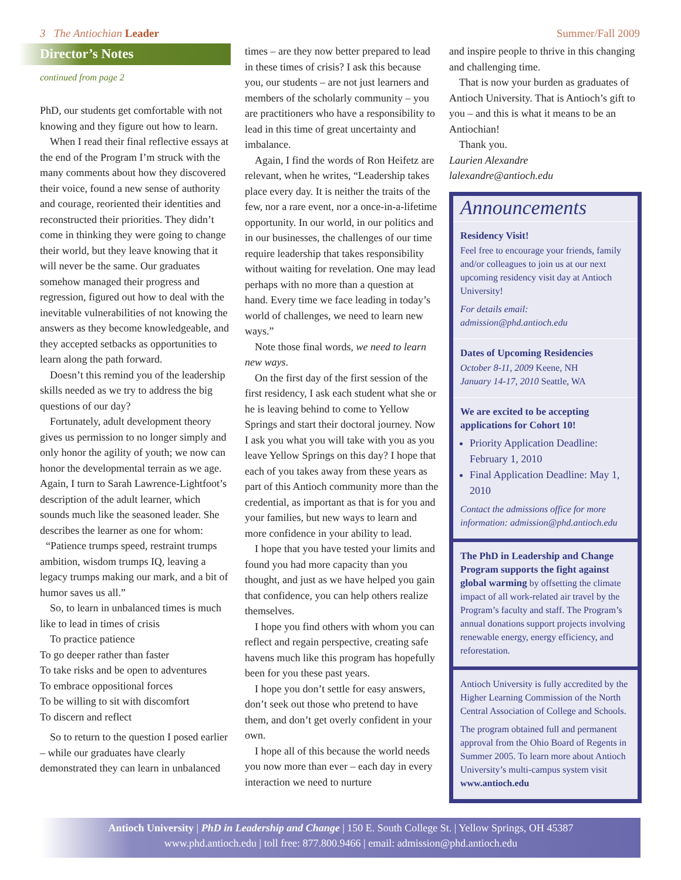3 The Antiochian Leader Summer/Fall 2009
Director’s Notes
continued from page 2
PhD, our students get comfortable with not knowing and they figure out how to learn.
When I read their final reflective essays at the end of the Program I’m struck with the many comments about how they discovered their voice, found a new sense of authority and courage, reoriented their identities and reconstructed their priorities. They didn’t come in thinking they were going to change their world, but they leave knowing that it will never be the same. Our graduates somehow managed their progress and regression, figured out how to deal with the inevitable vulnerabilities of not knowing the answers as they become knowledgeable, and they accepted setbacks as opportunities to learn along the path forward.
Doesn’t this remind you of the leadership skills needed as we try to address the big questions of our day?
Fortunately, adult development theory gives us permission to no longer simply and only honor the agility of youth; we now can honor the developmental terrain as we age. Again, I turn to Sarah Lawrence-Lightfoot’s description of the adult learner, which sounds much like the seasoned leader. She describes the learner as one for whom:
“Patience trumps speed, restraint trumps ambition, wisdom trumps IQ, leaving a legacy trumps making our mark, and a bit of humor saves us all.”
So, to learn in unbalanced times is much like to lead in times of crisis
To practice patience
To go deeper rather than faster
To take risks and be open to adventures
To embrace oppositional forces
To be willing to sit with discomfort
To discern and reflect
So to return to the question I posed earlier – while our graduates have clearly demonstrated they can learn in unbalanced
times – are they now better prepared to lead in these times of crisis? I ask this because you, our students – are not just learners and members of the scholarly community – you are practitioners who have a responsibility to lead in this time of great uncertainty and imbalance.
Again, I find the words of Ron Heifetz are relevant, when he writes, “Leadership takes place every day. It is neither the traits of the few, nor a rare event, nor a once-in-a-lifetime opportunity. In our world, in our politics and in our businesses, the challenges of our time require leadership that takes responsibility without waiting for revelation. One may lead perhaps with no more than a question at hand. Every time we face leading in today’s world of challenges, we need to learn new ways.”
Note those final words, we need to learn new ways.
On the first day of the first session of the first residency, I ask each student what she or he is leaving behind to come to Yellow Springs and start their doctoral journey. Now I ask you what you will take with you as you leave Yellow Springs on this day? I hope that each of you takes away from these years as part of this Antioch community more than the credential, as important as that is for you and your families, but new ways to learn and more confidence in your ability to lead.
I hope that you have tested your limits and found you had more capacity than you thought, and just as we have helped you gain that confidence, you can help others realize themselves.
I hope you find others with whom you can reflect and regain perspective, creating safe havens much like this program has hopefully been for you these past years.
I hope you don’t settle for easy answers, don’t seek out those who pretend to have them, and don’t get overly confident in your own.
I hope all of this because the world needs you now more than ever – each day in every interaction we need to nurture
and inspire people to thrive in this changing and challenging time.
That is now your burden as graduates of Antioch University. That is Antioch’s gift to you – and this is what it means to be an Antiochian!
Thank you.
Laurien Alexandre
lalexandre@antioch.edu
Announcements
Residency Visit!
Feel free to encourage your friends, family and/or colleagues to join us at our next upcoming residency visit day at Antioch University!
For details email: admission@phd.antioch.edu
Dates of Upcoming Residencies
October 8-11, 2009 Keene, NH
January 14-17, 2010 Seattle, WA
We are excited to be accepting applications for Cohort 10!
Priority Application Deadline: February 1, 2010
Final Application Deadline: May 1, 2010
Contact the admissions office for more information: admission@phd.antioch.edu
The PhD in Leadership and Change Program supports the fight against global warming by offsetting the climate impact of all work-related air travel by the Program’s faculty and staff. The Program’s annual donations support projects involving renewable energy, energy efficiency, and reforestation.
Antioch University is fully accredited by the Higher Learning Commission of the North Central Association of College and Schools.
The program obtained full and permanent approval from the Ohio Board of Regents in Summer 2005. To learn more about Antioch University’s multi-campus system visit www.antioch.edu
Antioch University | PhD in Leadership and Change | 150 E. South College St. | Yellow Springs, OH 45387
www.phd.antioch.edu | toll free: 877.800.9466 | email: admission@phd.antioch.edu